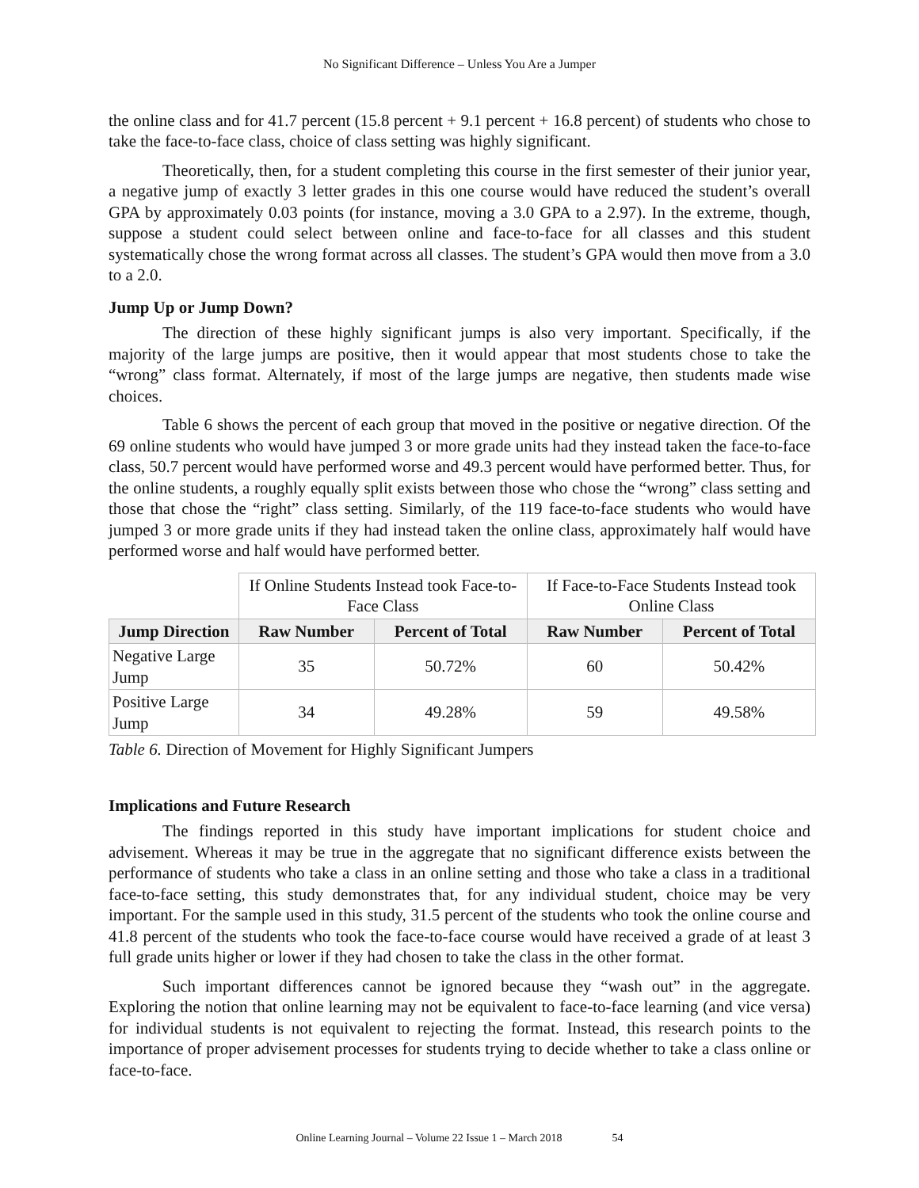No Significant Difference – Unless You Are a Jumper
the online class and for 41.7 percent (15.8 percent + 9.1 percent + 16.8 percent) of students who chose to take the face-to-face class, choice of class setting was highly significant.
Theoretically, then, for a student completing this course in the first semester of their junior year, a negative jump of exactly 3 letter grades in this one course would have reduced the student’s overall GPA by approximately 0.03 points (for instance, moving a 3.0 GPA to a 2.97). In the extreme, though, suppose a student could select between online and face-to-face for all classes and this student systematically chose the wrong format across all classes. The student’s GPA would then move from a 3.0 to a 2.0.
Jump Up or Jump Down?
The direction of these highly significant jumps is also very important. Specifically, if the majority of the large jumps are positive, then it would appear that most students chose to take the “wrong” class format. Alternately, if most of the large jumps are negative, then students made wise choices.
Table 6 shows the percent of each group that moved in the positive or negative direction. Of the 69 online students who would have jumped 3 or more grade units had they instead taken the face-to-face class, 50.7 percent would have performed worse and 49.3 percent would have performed better. Thus, for the online students, a roughly equally split exists between those who chose the “wrong” class setting and those that chose the “right” class setting. Similarly, of the 119 face-to-face students who would have jumped 3 or more grade units if they had instead taken the online class, approximately half would have performed worse and half would have performed better.
| | If Online Students Instead took Face-to-Face Class | | If Face-to-Face Students Instead took Online Class | |
| Jump Direction | Raw Number | Percent of Total | Raw Number | Percent of Total |
| Negative Large Jump | 35 | 50.72% | 60 | 50.42% |
| Positive Large Jump | 34 | 49.28% | 59 | 49.58% |
Table 6. Direction of Movement for Highly Significant Jumpers
Implications and Future Research
The findings reported in this study have important implications for student choice and advisement. Whereas it may be true in the aggregate that no significant difference exists between the performance of students who take a class in an online setting and those who take a class in a traditional face-to-face setting, this study demonstrates that, for any individual student, choice may be very important. For the sample used in this study, 31.5 percent of the students who took the online course and 41.8 percent of the students who took the face-to-face course would have received a grade of at least 3 full grade units higher or lower if they had chosen to take the class in the other format.
Such important differences cannot be ignored because they “wash out” in the aggregate. Exploring the notion that online learning may not be equivalent to face-to-face learning (and vice versa) for individual students is not equivalent to rejecting the format. Instead, this research points to the importance of proper advisement processes for students trying to decide whether to take a class online or face-to-face.
Online Learning Journal – Volume 22 Issue 1 – March 2018 54